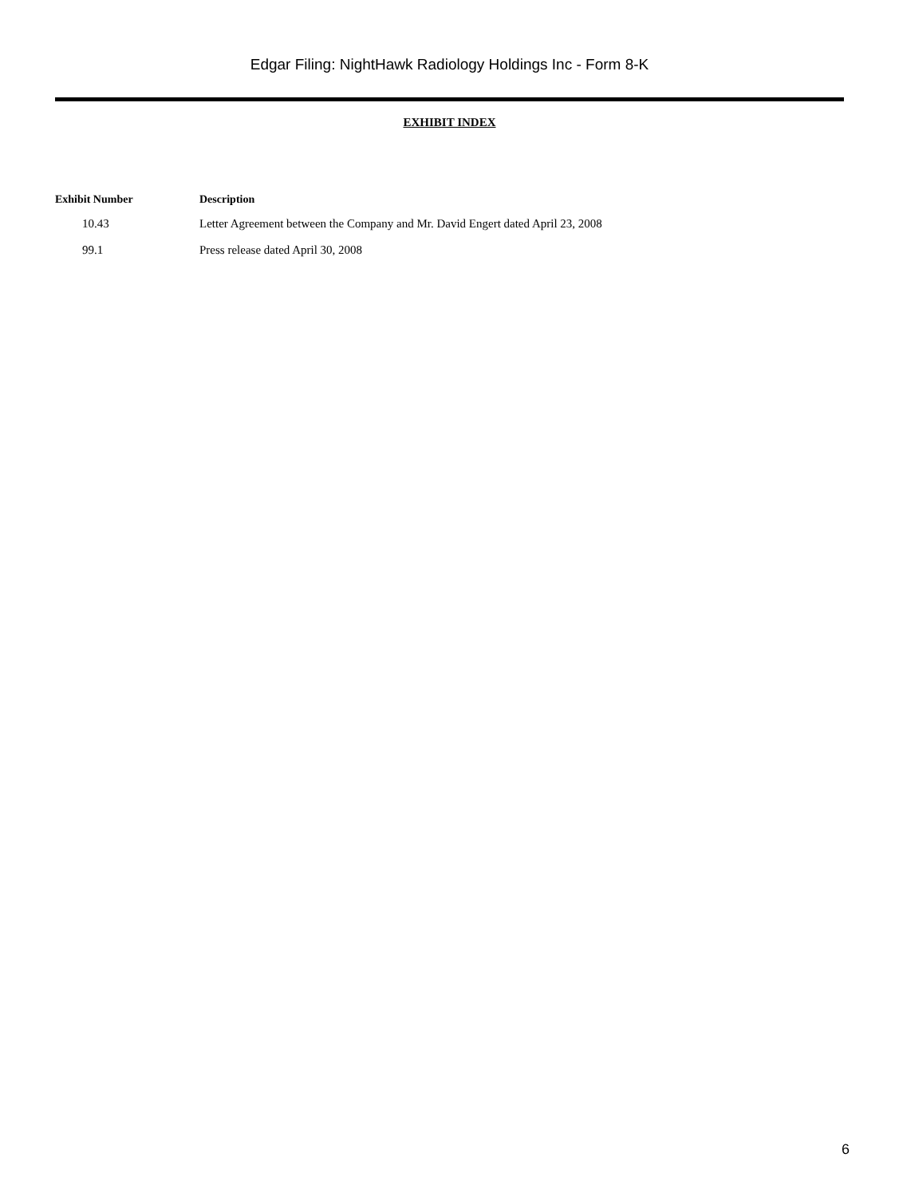Edgar Filing: NightHawk Radiology Holdings Inc - Form 8-K
EXHIBIT INDEX
| Exhibit Number | Description |
| --- | --- |
| 10.43 | Letter Agreement between the Company and Mr. David Engert dated April 23, 2008 |
| 99.1 | Press release dated April 30, 2008 |
6